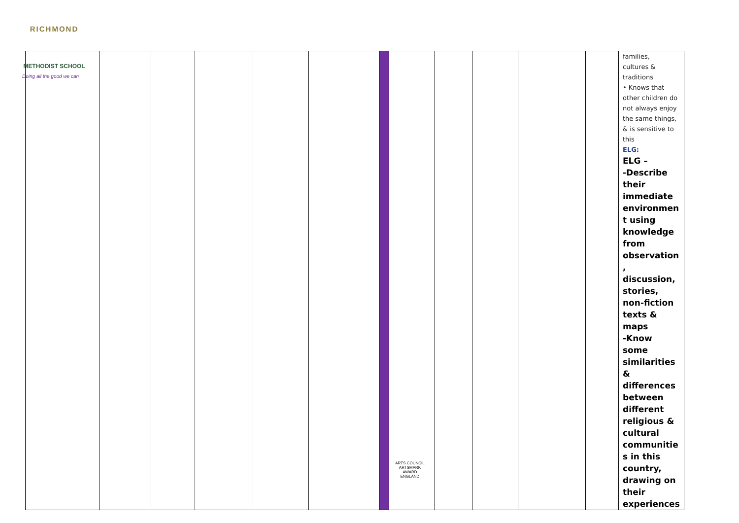RICHMOND
METHODIST SCHOOL
Doing all the good we can
| | | | | | | | | | | | | families, cultures & traditions • Knows that other children do not always enjoy the same things, & is sensitive to this ELG: ELG – -Describe their immediate environmen t using knowledge from observation , discussion, stories, non-fiction texts & maps -Know some similarities & differences between different religious & cultural communitie s in this country, drawing on their experiences |
ARTS COUNCIL
ARTSMARK AWARD
ENGLAND